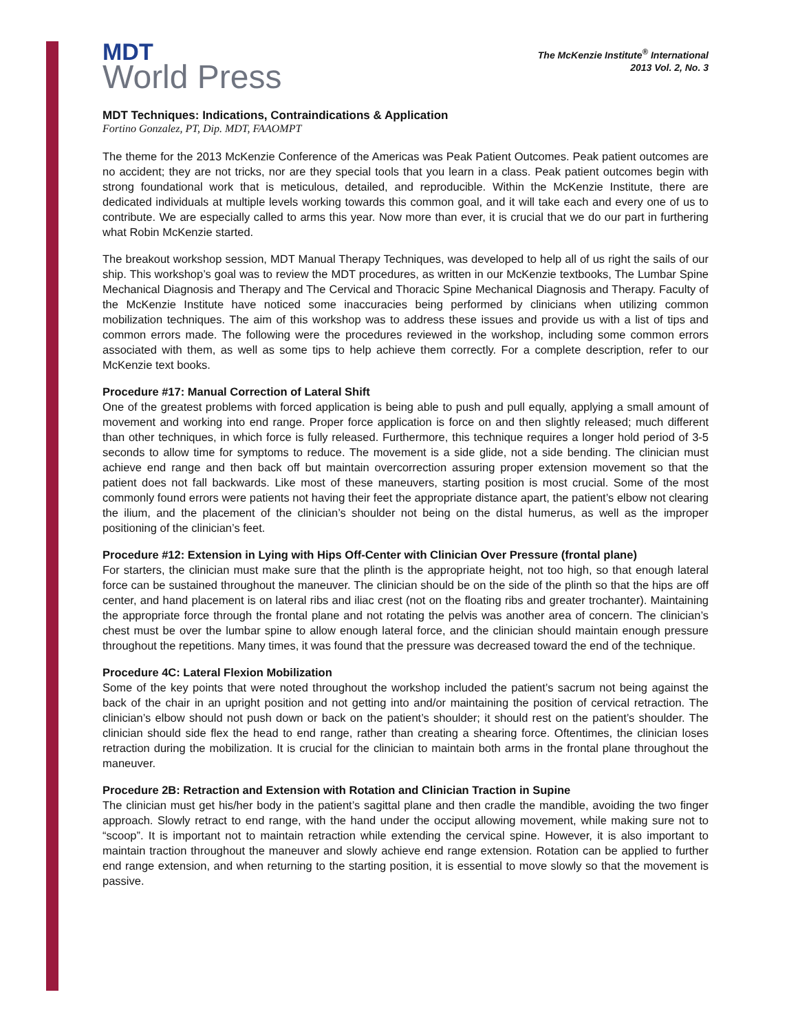MDT
World Press
The McKenzie Institute<sup>®</sup> International
2013 Vol. 2, No. 3
MDT Techniques: Indications, Contraindications & Application
Fortino Gonzalez, PT, Dip. MDT, FAAOMPT
The theme for the 2013 McKenzie Conference of the Americas was Peak Patient Outcomes. Peak patient outcomes are no accident; they are not tricks, nor are they special tools that you learn in a class. Peak patient outcomes begin with strong foundational work that is meticulous, detailed, and reproducible. Within the McKenzie Institute, there are dedicated individuals at multiple levels working towards this common goal, and it will take each and every one of us to contribute. We are especially called to arms this year. Now more than ever, it is crucial that we do our part in furthering what Robin McKenzie started.
The breakout workshop session, MDT Manual Therapy Techniques, was developed to help all of us right the sails of our ship. This workshop’s goal was to review the MDT procedures, as written in our McKenzie textbooks, The Lumbar Spine Mechanical Diagnosis and Therapy and The Cervical and Thoracic Spine Mechanical Diagnosis and Therapy. Faculty of the McKenzie Institute have noticed some inaccuracies being performed by clinicians when utilizing common mobilization techniques. The aim of this workshop was to address these issues and provide us with a list of tips and common errors made. The following were the procedures reviewed in the workshop, including some common errors associated with them, as well as some tips to help achieve them correctly. For a complete description, refer to our McKenzie text books.
Procedure #17: Manual Correction of Lateral Shift
One of the greatest problems with forced application is being able to push and pull equally, applying a small amount of movement and working into end range. Proper force application is force on and then slightly released; much different than other techniques, in which force is fully released. Furthermore, this technique requires a longer hold period of 3-5 seconds to allow time for symptoms to reduce. The movement is a side glide, not a side bending. The clinician must achieve end range and then back off but maintain overcorrection assuring proper extension movement so that the patient does not fall backwards. Like most of these maneuvers, starting position is most crucial. Some of the most commonly found errors were patients not having their feet the appropriate distance apart, the patient’s elbow not clearing the ilium, and the placement of the clinician’s shoulder not being on the distal humerus, as well as the improper positioning of the clinician’s feet.
Procedure #12: Extension in Lying with Hips Off-Center with Clinician Over Pressure (frontal plane)
For starters, the clinician must make sure that the plinth is the appropriate height, not too high, so that enough lateral force can be sustained throughout the maneuver. The clinician should be on the side of the plinth so that the hips are off center, and hand placement is on lateral ribs and iliac crest (not on the floating ribs and greater trochanter). Maintaining the appropriate force through the frontal plane and not rotating the pelvis was another area of concern. The clinician’s chest must be over the lumbar spine to allow enough lateral force, and the clinician should maintain enough pressure throughout the repetitions. Many times, it was found that the pressure was decreased toward the end of the technique.
Procedure 4C: Lateral Flexion Mobilization
Some of the key points that were noted throughout the workshop included the patient’s sacrum not being against the back of the chair in an upright position and not getting into and/or maintaining the position of cervical retraction. The clinician’s elbow should not push down or back on the patient’s shoulder; it should rest on the patient’s shoulder. The clinician should side flex the head to end range, rather than creating a shearing force. Oftentimes, the clinician loses retraction during the mobilization. It is crucial for the clinician to maintain both arms in the frontal plane throughout the maneuver.
Procedure 2B: Retraction and Extension with Rotation and Clinician Traction in Supine
The clinician must get his/her body in the patient’s sagittal plane and then cradle the mandible, avoiding the two finger approach. Slowly retract to end range, with the hand under the occiput allowing movement, while making sure not to “scoop”. It is important not to maintain retraction while extending the cervical spine. However, it is also important to maintain traction throughout the maneuver and slowly achieve end range extension. Rotation can be applied to further end range extension, and when returning to the starting position, it is essential to move slowly so that the movement is passive.